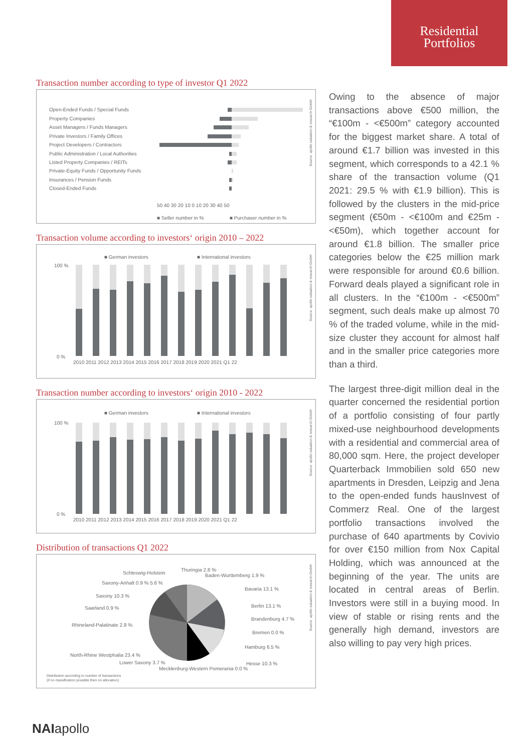Residential
Portfolios
Transaction number according to type of investor Q1 2022
Open-Ended Funds / Special Funds
Property Companies
Asset Managers / Funds Managers
Private Investors / Family Offices
Project Developers / Contractors
Public Administration / Local Authorities
Listed Property Companies / REITs
Private-Equity Funds / Opportunity Funds
Insurances / Pension Funds
Closed-Ended Funds
50 40 30 20 10 0 10 20 30 40 50
■ Seller number in %
■ Purchaser number in %
Source: apollo valuation & research GmbH
Transaction volume according to investors‘ origin 2010 – 2022
■ German investors
■ International investors
100 %
0 %
2010 2011 2012 2013 2014 2015 2016 2017 2018 2019 2020 2021 Q1 22
Source: apollo valuation & research GmbH
Transaction number according to investors‘ origin 2010 - 2022
■ German investors
■ International investors
100 %
0 %
2010 2011 2012 2013 2014 2015 2016 2017 2018 2019 2020 2021 Q1 22
Source: apollo valuation & research GmbH
Distribution of transactions Q1 2022
Schleswig-Holstein
Thuringia 2.8 %
Baden-Wurttemberg 1.9 %
Saxony-Anhalt 0.9 % 5.6 %
Saxony 10.3 %
Saarland 0.9 %
Rhineland-Palatinate 2.8 %
North-Rhine Westphalia 23.4 %
Lower Saxony 3.7 %
Mecklenburg-Western Pomerania 0.0 %
Bavaria 13.1 %
Berlin 13.1 %
Brandenburg 4.7 %
Bremen 0.0 %
Hamburg 6.5 %
Hesse 10.3 %
Distribution according to number of transactions
(if no classification possible then no allocation)
Source: apollo valuation & research GmbH
Owing to the absence of major transactions above €500 million, the “€100m - <€500m” category accounted for the biggest market share. A total of around €1.7 billion was invested in this segment, which corresponds to a 42.1 % share of the transaction volume (Q1 2021: 29.5 % with €1.9 billion). This is followed by the clusters in the mid-price segment (€50m - <€100m and €25m - <€50m), which together account for around €1.8 billion. The smaller price categories below the €25 million mark were responsible for around €0.6 billion. Forward deals played a significant role in all clusters. In the “€100m - <€500m” segment, such deals make up almost 70 % of the traded volume, while in the mid-size cluster they account for almost half and in the smaller price categories more than a third.
The largest three-digit million deal in the quarter concerned the residential portion of a portfolio consisting of four partly mixed-use neighbourhood developments with a residential and commercial area of 80,000 sqm. Here, the project developer Quarterback Immobilien sold 650 new apartments in Dresden, Leipzig and Jena to the open-ended funds hausInvest of Commerz Real. One of the largest portfolio transactions involved the purchase of 640 apartments by Covivio for over €150 million from Nox Capital Holding, which was announced at the beginning of the year. The units are located in central areas of Berlin. Investors were still in a buying mood. In view of stable or rising rents and the generally high demand, investors are also willing to pay very high prices.
NAIapollo